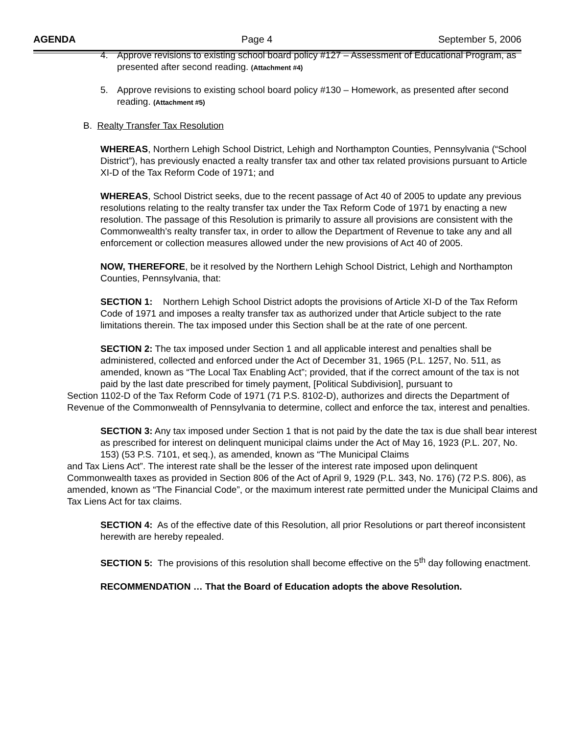AGENDA Page 4 September 5, 2006
4. Approve revisions to existing school board policy #127 – Assessment of Educational Program, as presented after second reading. (Attachment #4)
5. Approve revisions to existing school board policy #130 – Homework, as presented after second reading. (Attachment #5)
B. Realty Transfer Tax Resolution
WHEREAS, Northern Lehigh School District, Lehigh and Northampton Counties, Pennsylvania (“School District”), has previously enacted a realty transfer tax and other tax related provisions pursuant to Article XI-D of the Tax Reform Code of 1971; and
WHEREAS, School District seeks, due to the recent passage of Act 40 of 2005 to update any previous resolutions relating to the realty transfer tax under the Tax Reform Code of 1971 by enacting a new resolution. The passage of this Resolution is primarily to assure all provisions are consistent with the Commonwealth’s realty transfer tax, in order to allow the Department of Revenue to take any and all enforcement or collection measures allowed under the new provisions of Act 40 of 2005.
NOW, THEREFORE, be it resolved by the Northern Lehigh School District, Lehigh and Northampton Counties, Pennsylvania, that:
SECTION 1: Northern Lehigh School District adopts the provisions of Article XI-D of the Tax Reform Code of 1971 and imposes a realty transfer tax as authorized under that Article subject to the rate limitations therein. The tax imposed under this Section shall be at the rate of one percent.
SECTION 2: The tax imposed under Section 1 and all applicable interest and penalties shall be administered, collected and enforced under the Act of December 31, 1965 (P.L. 1257, No. 511, as amended, known as “The Local Tax Enabling Act”; provided, that if the correct amount of the tax is not paid by the last date prescribed for timely payment, [Political Subdivision], pursuant to
Section 1102-D of the Tax Reform Code of 1971 (71 P.S. 8102-D), authorizes and directs the Department of Revenue of the Commonwealth of Pennsylvania to determine, collect and enforce the tax, interest and penalties.
SECTION 3: Any tax imposed under Section 1 that is not paid by the date the tax is due shall bear interest as prescribed for interest on delinquent municipal claims under the Act of May 16, 1923 (P.L. 207, No. 153) (53 P.S. 7101, et seq.), as amended, known as “The Municipal Claims
and Tax Liens Act”. The interest rate shall be the lesser of the interest rate imposed upon delinquent Commonwealth taxes as provided in Section 806 of the Act of April 9, 1929 (P.L. 343, No. 176) (72 P.S. 806), as amended, known as “The Financial Code”, or the maximum interest rate permitted under the Municipal Claims and Tax Liens Act for tax claims.
SECTION 4: As of the effective date of this Resolution, all prior Resolutions or part thereof inconsistent herewith are hereby repealed.
SECTION 5: The provisions of this resolution shall become effective on the 5<sup>th</sup> day following enactment.
RECOMMENDATION … That the Board of Education adopts the above Resolution.